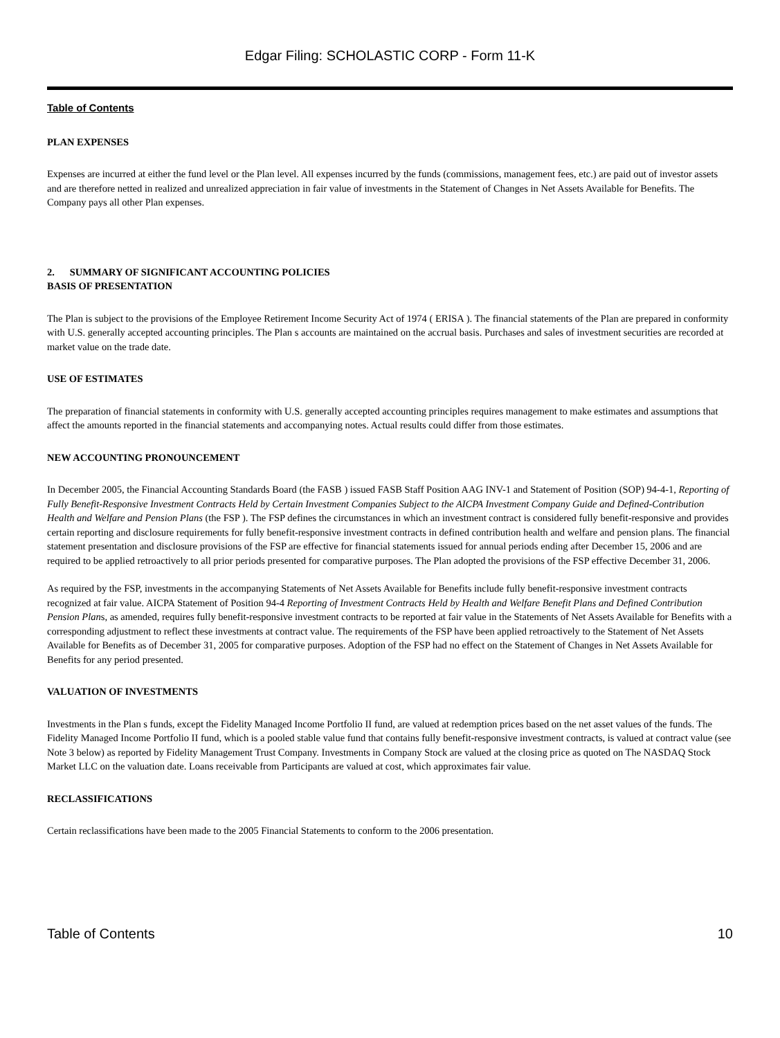Edgar Filing: SCHOLASTIC CORP - Form 11-K
Table of Contents
PLAN EXPENSES
Expenses are incurred at either the fund level or the Plan level. All expenses incurred by the funds (commissions, management fees, etc.) are paid out of investor assets and are therefore netted in realized and unrealized appreciation in fair value of investments in the Statement of Changes in Net Assets Available for Benefits. The Company pays all other Plan expenses.
2. SUMMARY OF SIGNIFICANT ACCOUNTING POLICIES
BASIS OF PRESENTATION
The Plan is subject to the provisions of the Employee Retirement Income Security Act of 1974 ( ERISA ). The financial statements of the Plan are prepared in conformity with U.S. generally accepted accounting principles. The Plan s accounts are maintained on the accrual basis. Purchases and sales of investment securities are recorded at market value on the trade date.
USE OF ESTIMATES
The preparation of financial statements in conformity with U.S. generally accepted accounting principles requires management to make estimates and assumptions that affect the amounts reported in the financial statements and accompanying notes. Actual results could differ from those estimates.
NEW ACCOUNTING PRONOUNCEMENT
In December 2005, the Financial Accounting Standards Board (the FASB ) issued FASB Staff Position AAG INV-1 and Statement of Position (SOP) 94-4-1, Reporting of Fully Benefit-Responsive Investment Contracts Held by Certain Investment Companies Subject to the AICPA Investment Company Guide and Defined-Contribution Health and Welfare and Pension Plans (the FSP ). The FSP defines the circumstances in which an investment contract is considered fully benefit-responsive and provides certain reporting and disclosure requirements for fully benefit-responsive investment contracts in defined contribution health and welfare and pension plans. The financial statement presentation and disclosure provisions of the FSP are effective for financial statements issued for annual periods ending after December 15, 2006 and are required to be applied retroactively to all prior periods presented for comparative purposes. The Plan adopted the provisions of the FSP effective December 31, 2006.
As required by the FSP, investments in the accompanying Statements of Net Assets Available for Benefits include fully benefit-responsive investment contracts recognized at fair value. AICPA Statement of Position 94-4 Reporting of Investment Contracts Held by Health and Welfare Benefit Plans and Defined Contribution Pension Plans, as amended, requires fully benefit-responsive investment contracts to be reported at fair value in the Statements of Net Assets Available for Benefits with a corresponding adjustment to reflect these investments at contract value. The requirements of the FSP have been applied retroactively to the Statement of Net Assets Available for Benefits as of December 31, 2005 for comparative purposes. Adoption of the FSP had no effect on the Statement of Changes in Net Assets Available for Benefits for any period presented.
VALUATION OF INVESTMENTS
Investments in the Plan s funds, except the Fidelity Managed Income Portfolio II fund, are valued at redemption prices based on the net asset values of the funds. The Fidelity Managed Income Portfolio II fund, which is a pooled stable value fund that contains fully benefit-responsive investment contracts, is valued at contract value (see Note 3 below) as reported by Fidelity Management Trust Company. Investments in Company Stock are valued at the closing price as quoted on The NASDAQ Stock Market LLC on the valuation date. Loans receivable from Participants are valued at cost, which approximates fair value.
RECLASSIFICATIONS
Certain reclassifications have been made to the 2005 Financial Statements to conform to the 2006 presentation.
Table of Contents 10